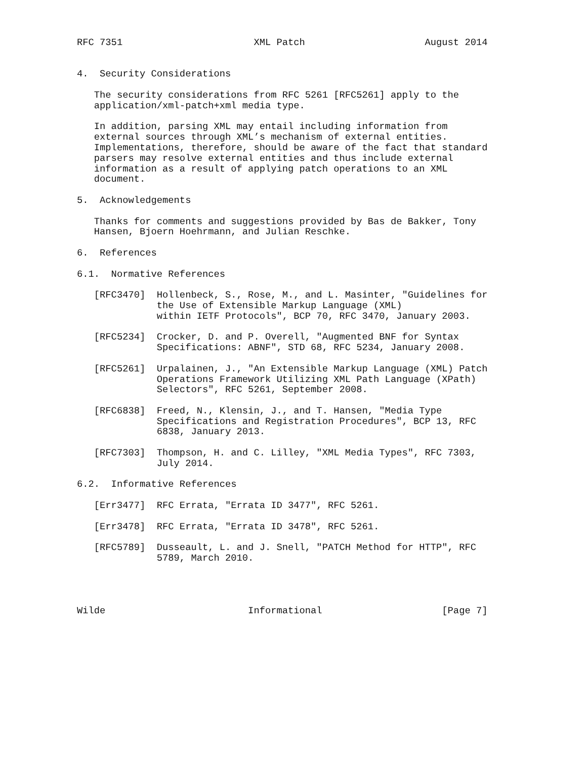RFC 7351                       XML Patch                     August 2014


4.  Security Considerations

   The security considerations from RFC 5261 [RFC5261] apply to the
   application/xml-patch+xml media type.

   In addition, parsing XML may entail including information from
   external sources through XML’s mechanism of external entities.
   Implementations, therefore, should be aware of the fact that standard
   parsers may resolve external entities and thus include external
   information as a result of applying patch operations to an XML
   document.

5.  Acknowledgements

   Thanks for comments and suggestions provided by Bas de Bakker, Tony
   Hansen, Bjoern Hoehrmann, and Julian Reschke.

6.  References

6.1.  Normative References

   [RFC3470]  Hollenbeck, S., Rose, M., and L. Masinter, "Guidelines for
              the Use of Extensible Markup Language (XML)
              within IETF Protocols", BCP 70, RFC 3470, January 2003.

   [RFC5234]  Crocker, D. and P. Overell, "Augmented BNF for Syntax
              Specifications: ABNF", STD 68, RFC 5234, January 2008.

   [RFC5261]  Urpalainen, J., "An Extensible Markup Language (XML) Patch
              Operations Framework Utilizing XML Path Language (XPath)
              Selectors", RFC 5261, September 2008.

   [RFC6838]  Freed, N., Klensin, J., and T. Hansen, "Media Type
              Specifications and Registration Procedures", BCP 13, RFC
              6838, January 2013.

   [RFC7303]  Thompson, H. and C. Lilley, "XML Media Types", RFC 7303,
              July 2014.

6.2.  Informative References

   [Err3477]  RFC Errata, "Errata ID 3477", RFC 5261.

   [Err3478]  RFC Errata, "Errata ID 3478", RFC 5261.

   [RFC5789]  Dusseault, L. and J. Snell, "PATCH Method for HTTP", RFC
              5789, March 2010.




Wilde                         Informational                     [Page 7]